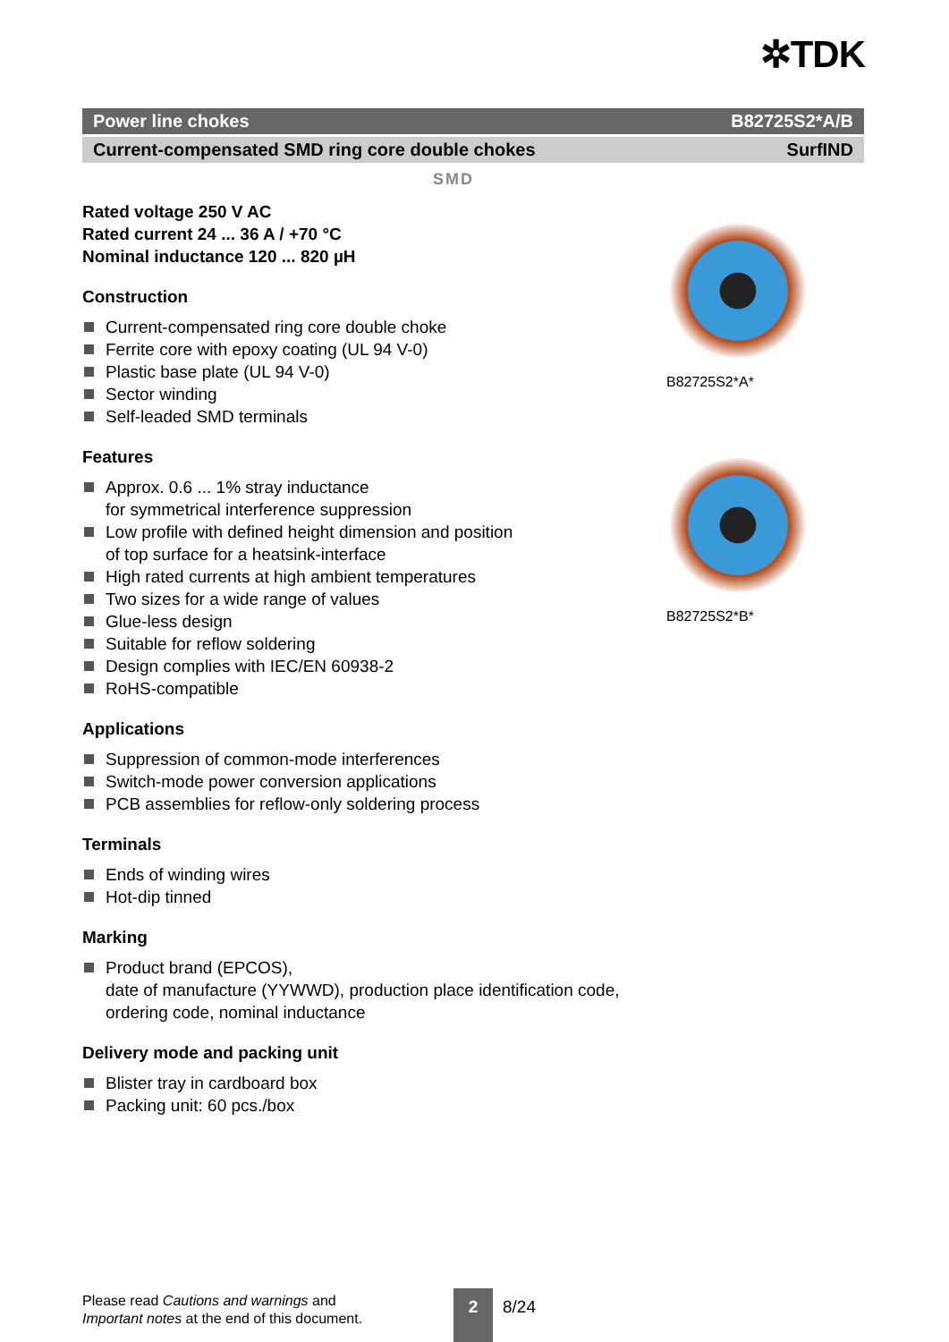✲TDK
Power line chokes B82725S2*A/B
Current-compensated SMD ring core double chokes SurfIND
SMD
Rated voltage 250 V AC
Rated current 24 ... 36 A / +70 °C
Nominal inductance 120 ... 820 µH
Construction
Current-compensated ring core double choke
Ferrite core with epoxy coating (UL 94 V-0)
Plastic base plate (UL 94 V-0)
Sector winding
Self-leaded SMD terminals
Features
Approx. 0.6 ... 1% stray inductance
for symmetrical interference suppression
Low profile with defined height dimension and position
of top surface for a heatsink-interface
High rated currents at high ambient temperatures
Two sizes for a wide range of values
Glue-less design
Suitable for reflow soldering
Design complies with IEC/EN 60938-2
RoHS-compatible
Applications
Suppression of common-mode interferences
Switch-mode power conversion applications
PCB assemblies for reflow-only soldering process
Terminals
Ends of winding wires
Hot-dip tinned
Marking
Product brand (EPCOS),
date of manufacture (YYWWD), production place identification code,
ordering code, nominal inductance
Delivery mode and packing unit
Blister tray in cardboard box
Packing unit: 60 pcs./box
B82725S2*A*
B82725S2*B*
Please read Cautions and warnings and
Important notes at the end of this document.
2 8/24